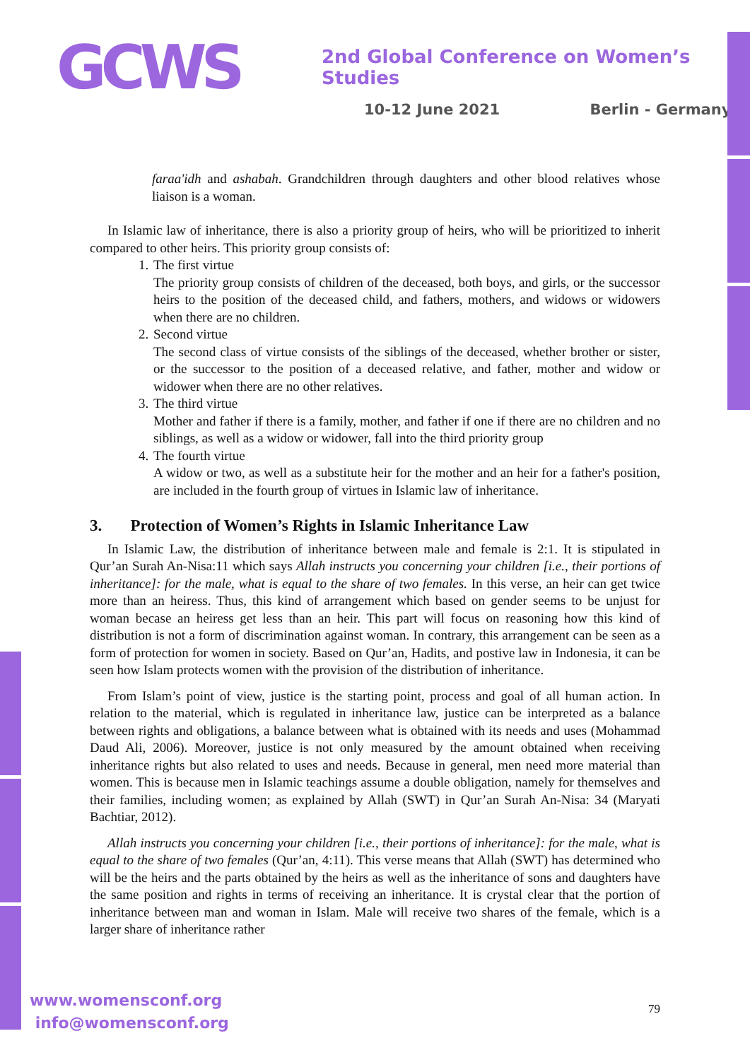GCWS
2nd Global Conference on Women’s Studies
10-12 June 2021 Berlin - Germany
faraa'idh and ashabah. Grandchildren through daughters and other blood relatives whose liaison is a woman.
In Islamic law of inheritance, there is also a priority group of heirs, who will be prioritized to inherit compared to other heirs. This priority group consists of:
1. The first virtue
The priority group consists of children of the deceased, both boys, and girls, or the successor heirs to the position of the deceased child, and fathers, mothers, and widows or widowers when there are no children.
2. Second virtue
The second class of virtue consists of the siblings of the deceased, whether brother or sister, or the successor to the position of a deceased relative, and father, mother and widow or widower when there are no other relatives.
3. The third virtue
Mother and father if there is a family, mother, and father if one if there are no children and no siblings, as well as a widow or widower, fall into the third priority group
4. The fourth virtue
A widow or two, as well as a substitute heir for the mother and an heir for a father's position, are included in the fourth group of virtues in Islamic law of inheritance.
3. Protection of Women’s Rights in Islamic Inheritance Law
In Islamic Law, the distribution of inheritance between male and female is 2:1. It is stipulated in Qur’an Surah An-Nisa:11 which says Allah instructs you concerning your children [i.e., their portions of inheritance]: for the male, what is equal to the share of two females. In this verse, an heir can get twice more than an heiress. Thus, this kind of arrangement which based on gender seems to be unjust for woman becase an heiress get less than an heir. This part will focus on reasoning how this kind of distribution is not a form of discrimination against woman. In contrary, this arrangement can be seen as a form of protection for women in society. Based on Qur’an, Hadits, and postive law in Indonesia, it can be seen how Islam protects women with the provision of the distribution of inheritance.
From Islam’s point of view, justice is the starting point, process and goal of all human action. In relation to the material, which is regulated in inheritance law, justice can be interpreted as a balance between rights and obligations, a balance between what is obtained with its needs and uses (Mohammad Daud Ali, 2006). Moreover, justice is not only measured by the amount obtained when receiving inheritance rights but also related to uses and needs. Because in general, men need more material than women. This is because men in Islamic teachings assume a double obligation, namely for themselves and their families, including women; as explained by Allah (SWT) in Qur’an Surah An-Nisa: 34 (Maryati Bachtiar, 2012).
Allah instructs you concerning your children [i.e., their portions of inheritance]: for the male, what is equal to the share of two females (Qur’an, 4:11). This verse means that Allah (SWT) has determined who will be the heirs and the parts obtained by the heirs as well as the inheritance of sons and daughters have the same position and rights in terms of receiving an inheritance. It is crystal clear that the portion of inheritance between man and woman in Islam. Male will receive two shares of the female, which is a larger share of inheritance rather
www.womensconf.org
info@womensconf.org
79